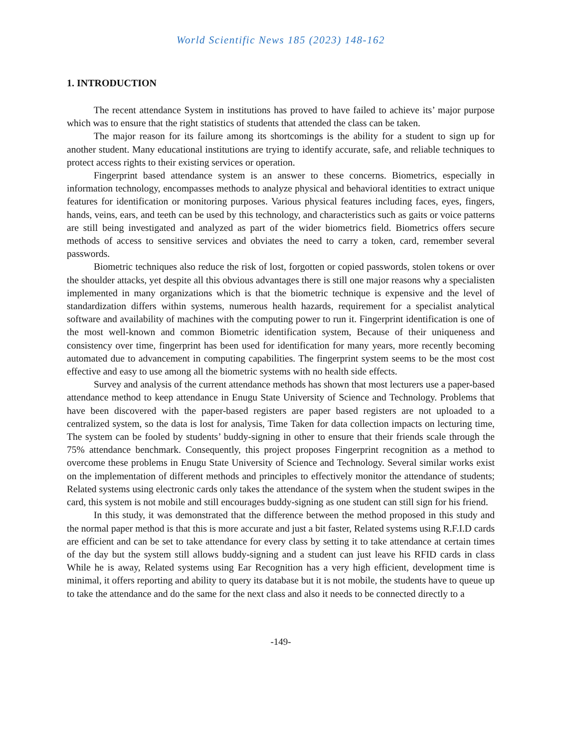World Scientific News 185 (2023) 148-162
1. INTRODUCTION
The recent attendance System in institutions has proved to have failed to achieve its’ major purpose which was to ensure that the right statistics of students that attended the class can be taken.
The major reason for its failure among its shortcomings is the ability for a student to sign up for another student. Many educational institutions are trying to identify accurate, safe, and reliable techniques to protect access rights to their existing services or operation.
Fingerprint based attendance system is an answer to these concerns. Biometrics, especially in information technology, encompasses methods to analyze physical and behavioral identities to extract unique features for identification or monitoring purposes. Various physical features including faces, eyes, fingers, hands, veins, ears, and teeth can be used by this technology, and characteristics such as gaits or voice patterns are still being investigated and analyzed as part of the wider biometrics field. Biometrics offers secure methods of access to sensitive services and obviates the need to carry a token, card, remember several passwords.
Biometric techniques also reduce the risk of lost, forgotten or copied passwords, stolen tokens or over the shoulder attacks, yet despite all this obvious advantages there is still one major reasons why a specialisten implemented in many organizations which is that the biometric technique is expensive and the level of standardization differs within systems, numerous health hazards, requirement for a specialist analytical software and availability of machines with the computing power to run it. Fingerprint identification is one of the most well-known and common Biometric identification system, Because of their uniqueness and consistency over time, fingerprint has been used for identification for many years, more recently becoming automated due to advancement in computing capabilities. The fingerprint system seems to be the most cost effective and easy to use among all the biometric systems with no health side effects.
Survey and analysis of the current attendance methods has shown that most lecturers use a paper-based attendance method to keep attendance in Enugu State University of Science and Technology. Problems that have been discovered with the paper-based registers are paper based registers are not uploaded to a centralized system, so the data is lost for analysis, Time Taken for data collection impacts on lecturing time, The system can be fooled by students’ buddy-signing in other to ensure that their friends scale through the 75% attendance benchmark. Consequently, this project proposes Fingerprint recognition as a method to overcome these problems in Enugu State University of Science and Technology. Several similar works exist on the implementation of different methods and principles to effectively monitor the attendance of students; Related systems using electronic cards only takes the attendance of the system when the student swipes in the card, this system is not mobile and still encourages buddy-signing as one student can still sign for his friend.
In this study, it was demonstrated that the difference between the method proposed in this study and the normal paper method is that this is more accurate and just a bit faster, Related systems using R.F.I.D cards are efficient and can be set to take attendance for every class by setting it to take attendance at certain times of the day but the system still allows buddy-signing and a student can just leave his RFID cards in class While he is away, Related systems using Ear Recognition has a very high efficient, development time is minimal, it offers reporting and ability to query its database but it is not mobile, the students have to queue up to take the attendance and do the same for the next class and also it needs to be connected directly to a
-149-